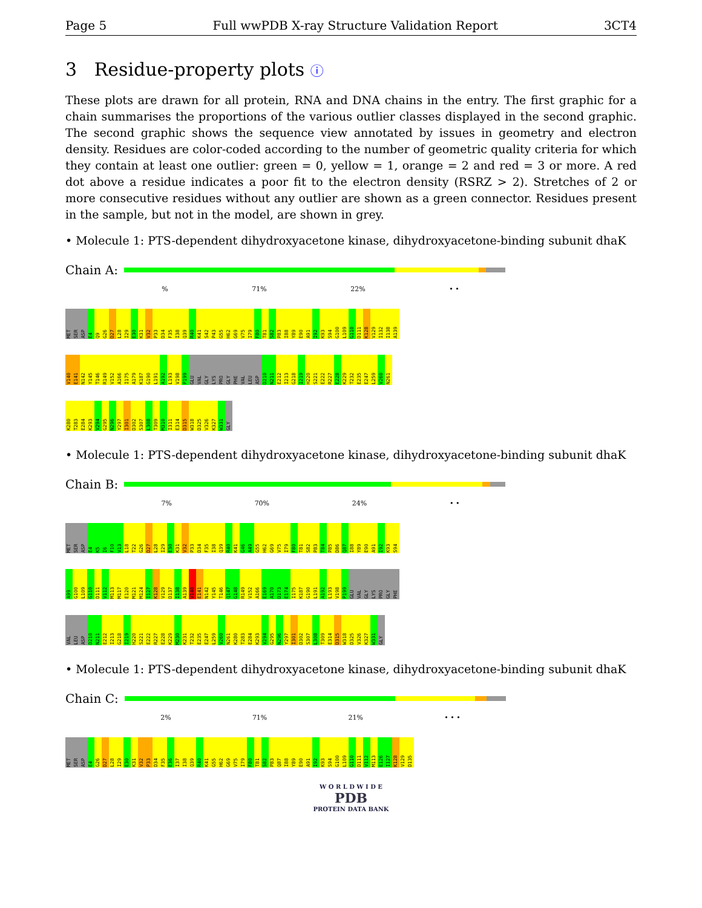Page 5 Full wwPDB X-ray Structure Validation Report 3CT4
3 Residue-property plots ⓘ
These plots are drawn for all protein, RNA and DNA chains in the entry. The first graphic for a chain summarises the proportions of the various outlier classes displayed in the second graphic. The second graphic shows the sequence view annotated by issues in geometry and electron density. Residues are color-coded according to the number of geometric quality criteria for which they contain at least one outlier: green = 0, yellow = 1, orange = 2 and red = 3 or more. A red dot above a residue indicates a poor fit to the electron density (RSRZ > 2). Stretches of 2 or more consecutive residues without any outlier are shown as a green connector. Residues present in the sample, but not in the model, are shown in grey.
• Molecule 1: PTS-dependent dihydroxyacetone kinase, dihydroxyacetone-binding subunit dhaK
Chain A:
% 71% 22% • •
MET SER ASP E4 Q9 G26 D27 L28 I29 E30 K31 V32 P33 D34 F35 I38 Q39 R40 K41 S42 P43 G55 H62 G69 V75 I79 F80 T81 S82 P83 I88 Y89 E90 A91 I92 K93 S94 G100 L109 G110 D111 K128 V129 I132 I138 A139
V140 E141 N142 Y145 T146 R149 V152 A166 I175 A179 K187 G190 L191 A192 L193 V198 P199 GLU VAL GLY LYS PRO GLY PHE VAL LEU ASP D210 N211 E212 I213 G218 I219 H220 S221 E222 R227 E228 K229 T232 E235 E247 L259 V260 N261
K280 T283 E284 K293 V294 G295 N296 Y297 I301 D302 S307 L308 T309 M310 I311 E314 D315 W318 D325 V326 K327 W331 GLY
• Molecule 1: PTS-dependent dihydroxyacetone kinase, dihydroxyacetone-binding subunit dhaK
Chain B:
7% 70% 24% • •
MET SER ASP E4 K5 I6 F10 V13 L18 T22 G26 D27 L28 I29 E30 K31 V32 P33 D34 F35 I38 Q39 R40 K41 G46 A49 G55 H62 G69 V75 I79 F80 T81 S82 P83 T84 P85 D86 Q87 I88 Y89 E90 A91 I92 K93 S94
A99 G100 L109 G110 D111 V112 M113 M117 E120 M121 M124 I127 K128 V129 D137 I138 A139 V140 E141 N142 Y145 T146 Q147 G148 R149 V152 A166 E169 A170 D173 E174 I175 K187 G190 L191 A192 L193 V198 P199 GLU VAL GLY LYS PRO GLY PHE
VAL LEU ASP D210 N211 E212 I213 G218 I219 H220 S221 E222 R227 E228 K229 M230 K231 T232 E235 E247 L259 V260 N261 K280 T283 E284 K293 V294 G295 N296 Y297 I301 D302 S307 L308 T309 E314 D315 W318 D325 V326 K327 W331 GLY
• Molecule 1: PTS-dependent dihydroxyacetone kinase, dihydroxyacetone-binding subunit dhaK
Chain C:
2% 71% 21% • • •
MET SER ASP E4 G26 D27 L28 I29 E30 K31 V32 P33 D34 F35 E36 I37 I38 Q39 R40 K41 G55 H62 G69 V75 I79 F80 T81 S82 P83 Q87 I88 Y89 E90 A91 I92 K93 S94 G100 L109 G110 D111 V112 M113 E126 I127 K128 V129 D135
W O R L D W I D E
PDB
PROTEIN DATA BANK